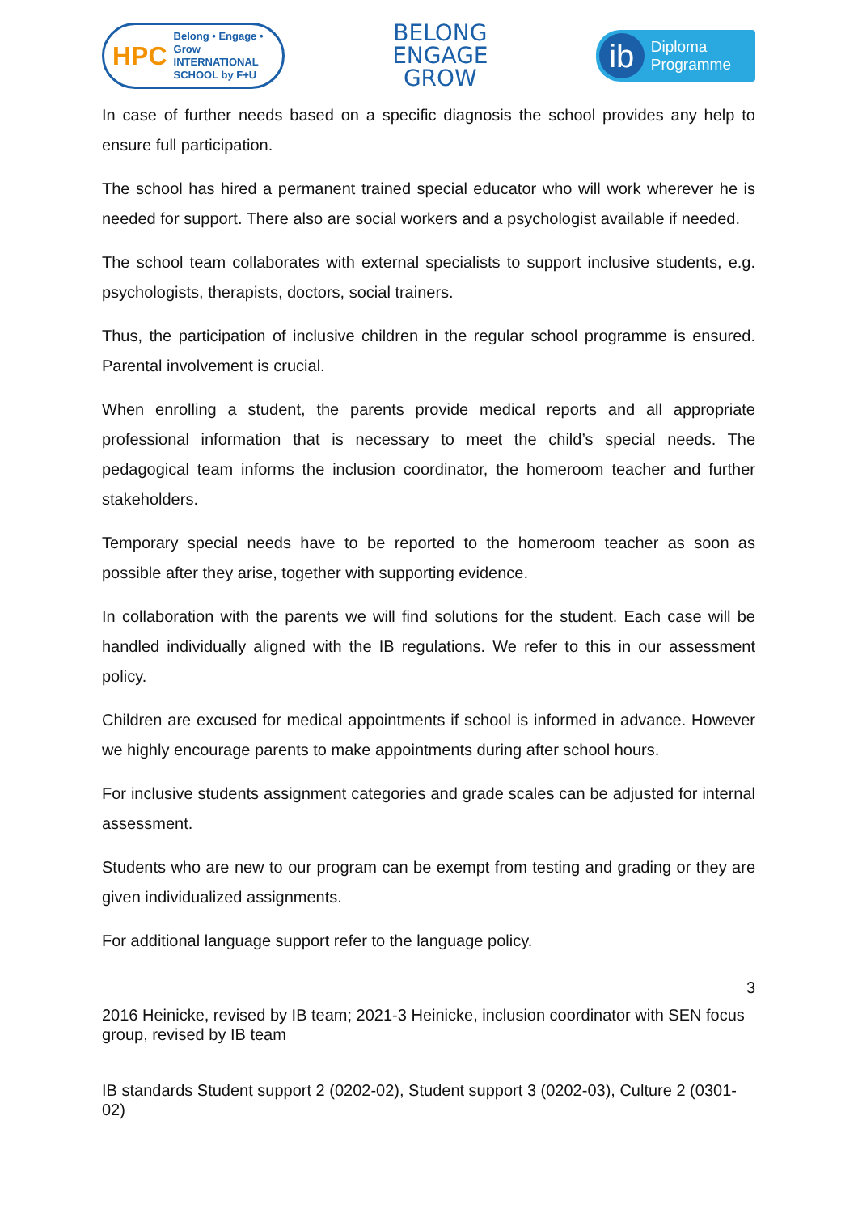HPC Belong • Engage • Grow
INTERNATIONAL
SCHOOL by F+U
BELONG
ENGAGE
GROW
ib Diploma
Programme
In case of further needs based on a specific diagnosis the school provides any help to ensure full participation.
The school has hired a permanent trained special educator who will work wherever he is needed for support. There also are social workers and a psychologist available if needed.
The school team collaborates with external specialists to support inclusive students, e.g. psychologists, therapists, doctors, social trainers.
Thus, the participation of inclusive children in the regular school programme is ensured. Parental involvement is crucial.
When enrolling a student, the parents provide medical reports and all appropriate professional information that is necessary to meet the child’s special needs. The pedagogical team informs the inclusion coordinator, the homeroom teacher and further stakeholders.
Temporary special needs have to be reported to the homeroom teacher as soon as possible after they arise, together with supporting evidence.
In collaboration with the parents we will find solutions for the student. Each case will be handled individually aligned with the IB regulations. We refer to this in our assessment policy.
Children are excused for medical appointments if school is informed in advance. However we highly encourage parents to make appointments during after school hours.
For inclusive students assignment categories and grade scales can be adjusted for internal assessment.
Students who are new to our program can be exempt from testing and grading or they are given individualized assignments.
For additional language support refer to the language policy.
3
2016 Heinicke, revised by IB team; 2021-3 Heinicke, inclusion coordinator with SEN focus group, revised by IB team
IB standards Student support 2 (0202-02), Student support 3 (0202-03), Culture 2 (0301-02)